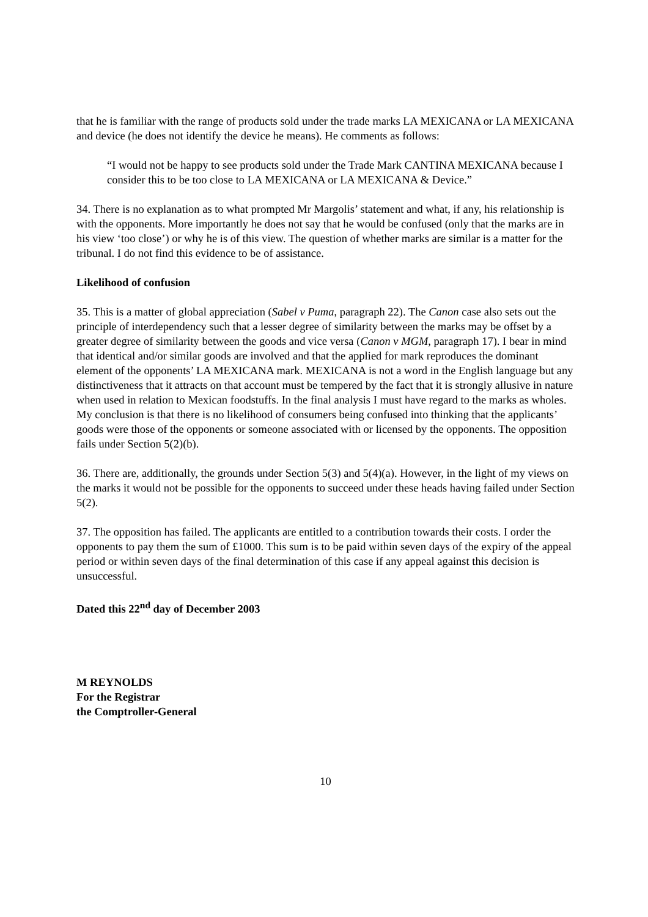that he is familiar with the range of products sold under the trade marks LA MEXICANA or LA MEXICANA and device (he does not identify the device he means). He comments as follows:
“I would not be happy to see products sold under the Trade Mark CANTINA MEXICANA because I consider this to be too close to LA MEXICANA or LA MEXICANA & Device.”
34. There is no explanation as to what prompted Mr Margolis’ statement and what, if any, his relationship is with the opponents. More importantly he does not say that he would be confused (only that the marks are in his view ‘too close’) or why he is of this view. The question of whether marks are similar is a matter for the tribunal. I do not find this evidence to be of assistance.
Likelihood of confusion
35. This is a matter of global appreciation (Sabel v Puma, paragraph 22). The Canon case also sets out the principle of interdependency such that a lesser degree of similarity between the marks may be offset by a greater degree of similarity between the goods and vice versa (Canon v MGM, paragraph 17). I bear in mind that identical and/or similar goods are involved and that the applied for mark reproduces the dominant element of the opponents’ LA MEXICANA mark. MEXICANA is not a word in the English language but any distinctiveness that it attracts on that account must be tempered by the fact that it is strongly allusive in nature when used in relation to Mexican foodstuffs. In the final analysis I must have regard to the marks as wholes. My conclusion is that there is no likelihood of consumers being confused into thinking that the applicants’ goods were those of the opponents or someone associated with or licensed by the opponents. The opposition fails under Section 5(2)(b).
36. There are, additionally, the grounds under Section 5(3) and 5(4)(a). However, in the light of my views on the marks it would not be possible for the opponents to succeed under these heads having failed under Section 5(2).
37. The opposition has failed. The applicants are entitled to a contribution towards their costs. I order the opponents to pay them the sum of £1000. This sum is to be paid within seven days of the expiry of the appeal period or within seven days of the final determination of this case if any appeal against this decision is unsuccessful.
Dated this 22<sup>nd</sup> day of December 2003
M REYNOLDS
For the Registrar
the Comptroller-General
10